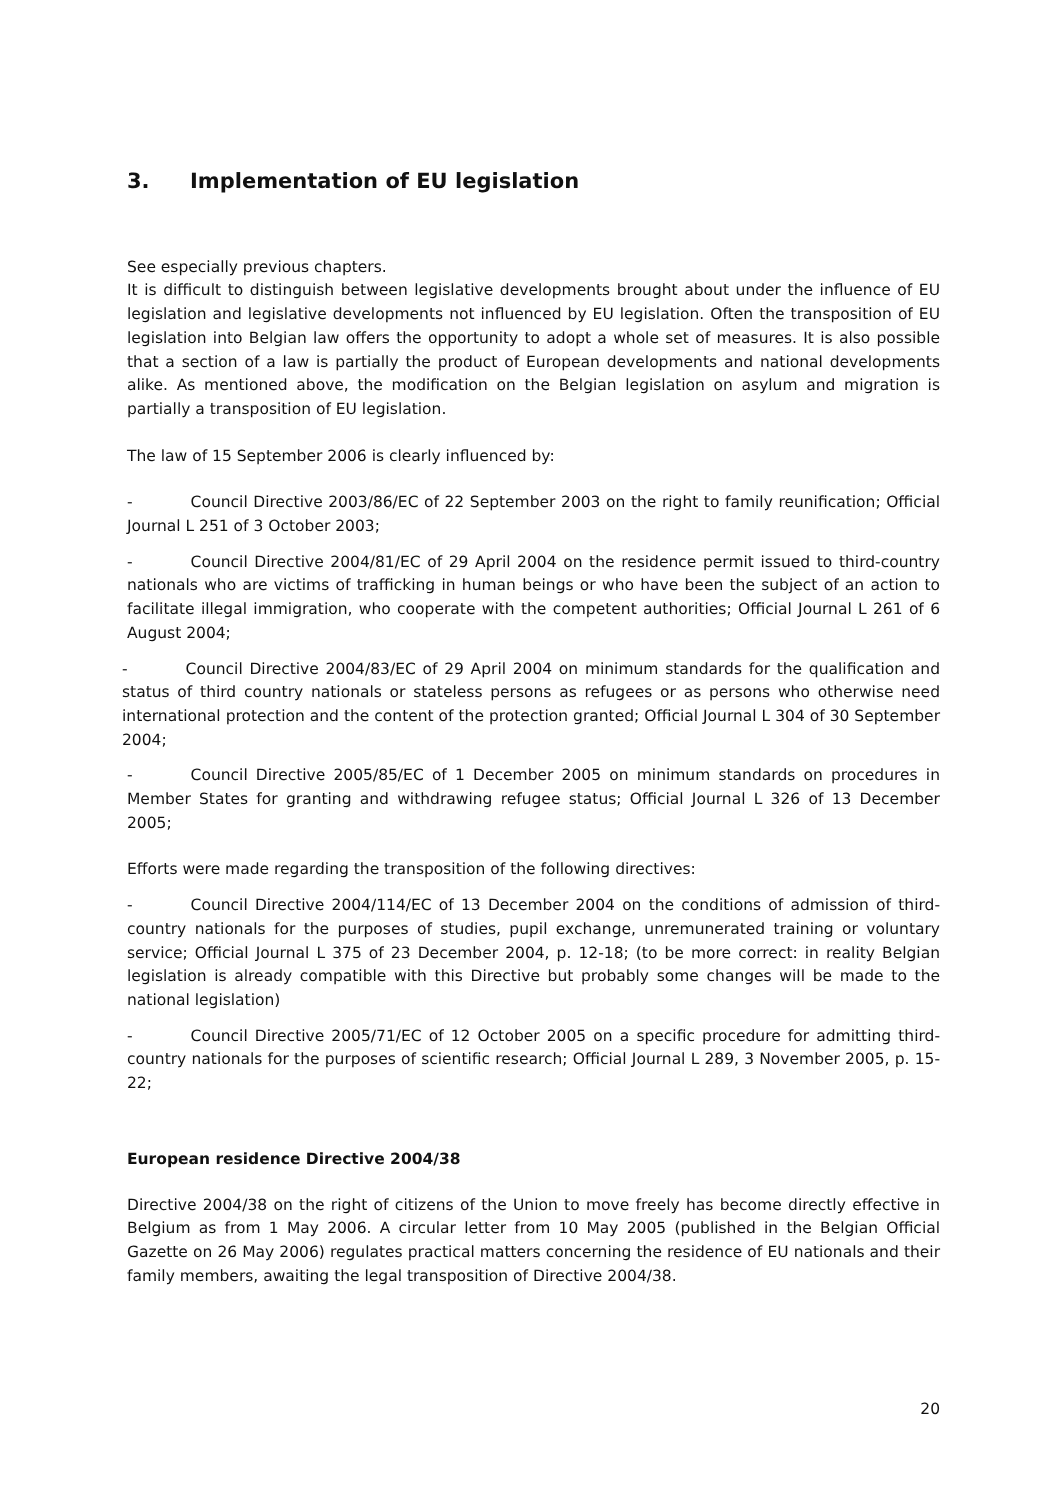3. Implementation of EU legislation
See especially previous chapters.
It is difficult to distinguish between legislative developments brought about under the influence of EU legislation and legislative developments not influenced by EU legislation. Often the transposition of EU legislation into Belgian law offers the opportunity to adopt a whole set of measures. It is also possible that a section of a law is partially the product of European developments and national developments alike. As mentioned above, the modification on the Belgian legislation on asylum and migration is partially a transposition of EU legislation.
The law of 15 September 2006 is clearly influenced by:
- Council Directive 2003/86/EC of 22 September 2003 on the right to family reunification; Official Journal L 251 of 3 October 2003;
- Council Directive 2004/81/EC of 29 April 2004 on the residence permit issued to third-country nationals who are victims of trafficking in human beings or who have been the subject of an action to facilitate illegal immigration, who cooperate with the competent authorities; Official Journal L 261 of 6 August 2004;
- Council Directive 2004/83/EC of 29 April 2004 on minimum standards for the qualification and status of third country nationals or stateless persons as refugees or as persons who otherwise need international protection and the content of the protection granted; Official Journal L 304 of 30 September 2004;
- Council Directive 2005/85/EC of 1 December 2005 on minimum standards on procedures in Member States for granting and withdrawing refugee status; Official Journal L 326 of 13 December 2005;
Efforts were made regarding the transposition of the following directives:
- Council Directive 2004/114/EC of 13 December 2004 on the conditions of admission of third-country nationals for the purposes of studies, pupil exchange, unremunerated training or voluntary service; Official Journal L 375 of 23 December 2004, p. 12-18; (to be more correct: in reality Belgian legislation is already compatible with this Directive but probably some changes will be made to the national legislation)
- Council Directive 2005/71/EC of 12 October 2005 on a specific procedure for admitting third-country nationals for the purposes of scientific research; Official Journal L 289, 3 November 2005, p. 15-22;
European residence Directive 2004/38
Directive 2004/38 on the right of citizens of the Union to move freely has become directly effective in Belgium as from 1 May 2006. A circular letter from 10 May 2005 (published in the Belgian Official Gazette on 26 May 2006) regulates practical matters concerning the residence of EU nationals and their family members, awaiting the legal transposition of Directive 2004/38.
20